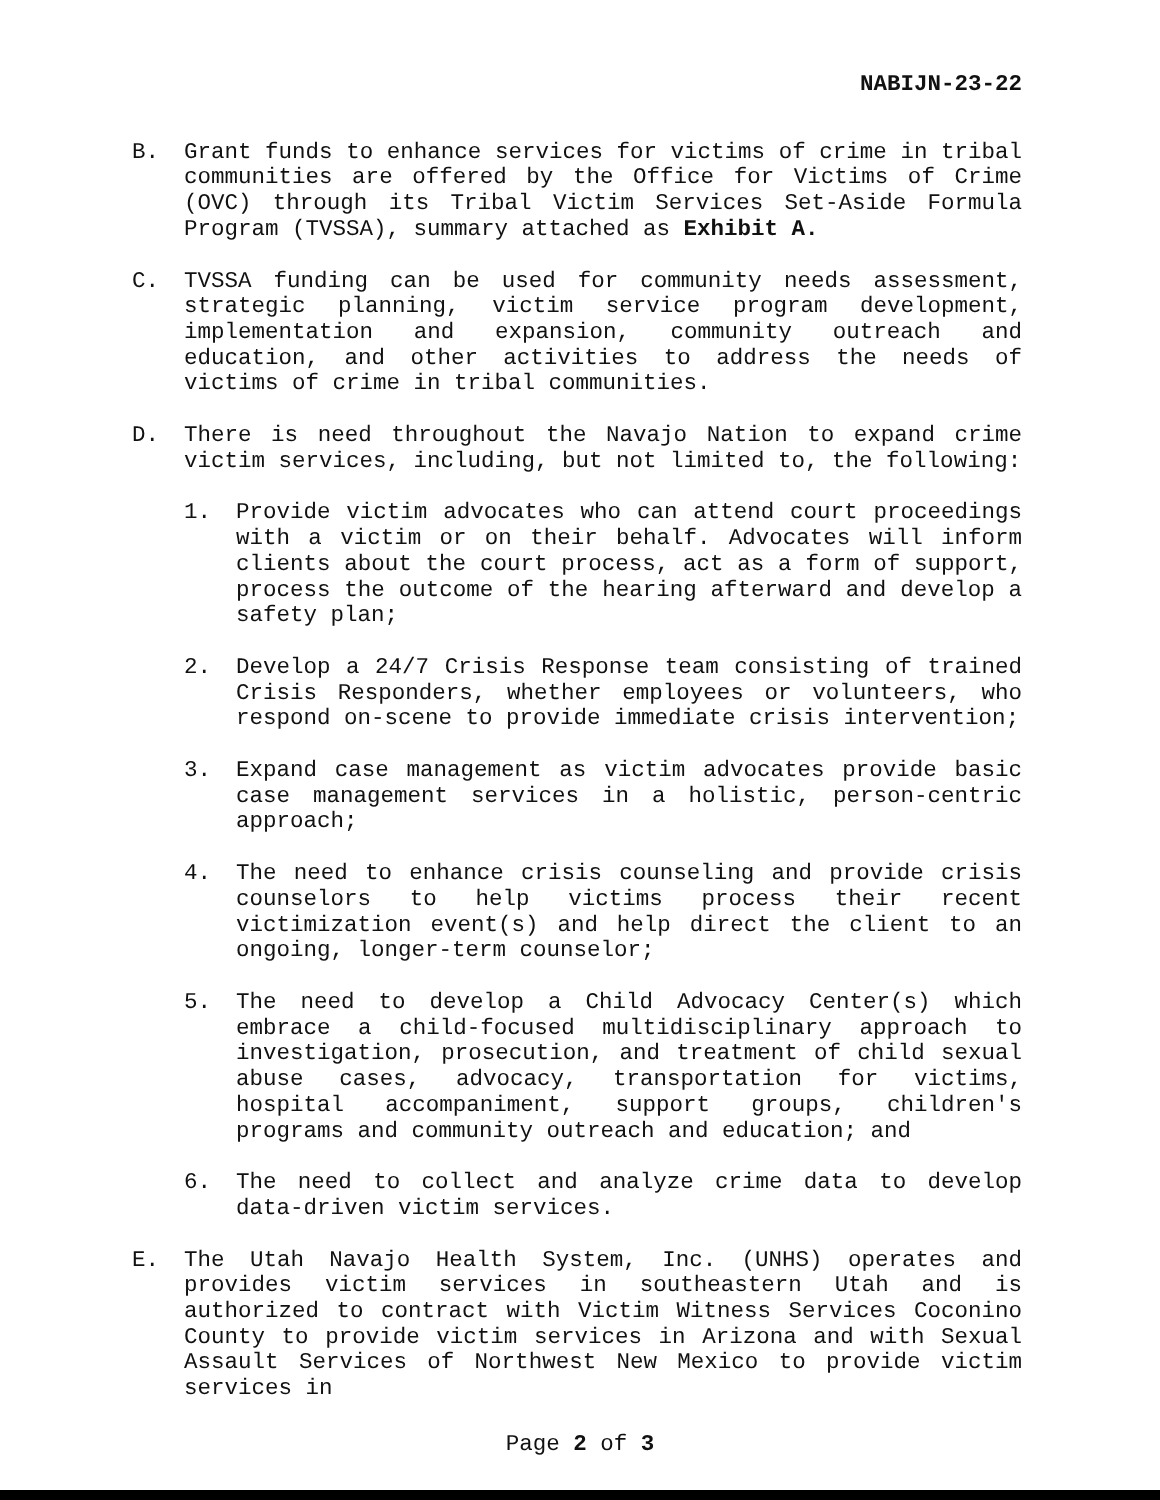NABIJN-23-22
B. Grant funds to enhance services for victims of crime in tribal communities are offered by the Office for Victims of Crime (OVC) through its Tribal Victim Services Set-Aside Formula Program (TVSSA), summary attached as Exhibit A.
C. TVSSA funding can be used for community needs assessment, strategic planning, victim service program development, implementation and expansion, community outreach and education, and other activities to address the needs of victims of crime in tribal communities.
D. There is need throughout the Navajo Nation to expand crime victim services, including, but not limited to, the following:
1. Provide victim advocates who can attend court proceedings with a victim or on their behalf. Advocates will inform clients about the court process, act as a form of support, process the outcome of the hearing afterward and develop a safety plan;
2. Develop a 24/7 Crisis Response team consisting of trained Crisis Responders, whether employees or volunteers, who respond on-scene to provide immediate crisis intervention;
3. Expand case management as victim advocates provide basic case management services in a holistic, person-centric approach;
4. The need to enhance crisis counseling and provide crisis counselors to help victims process their recent victimization event(s) and help direct the client to an ongoing, longer-term counselor;
5. The need to develop a Child Advocacy Center(s) which embrace a child-focused multidisciplinary approach to investigation, prosecution, and treatment of child sexual abuse cases, advocacy, transportation for victims, hospital accompaniment, support groups, children's programs and community outreach and education; and
6. The need to collect and analyze crime data to develop data-driven victim services.
E. The Utah Navajo Health System, Inc. (UNHS) operates and provides victim services in southeastern Utah and is authorized to contract with Victim Witness Services Coconino County to provide victim services in Arizona and with Sexual Assault Services of Northwest New Mexico to provide victim services in
Page 2 of 3